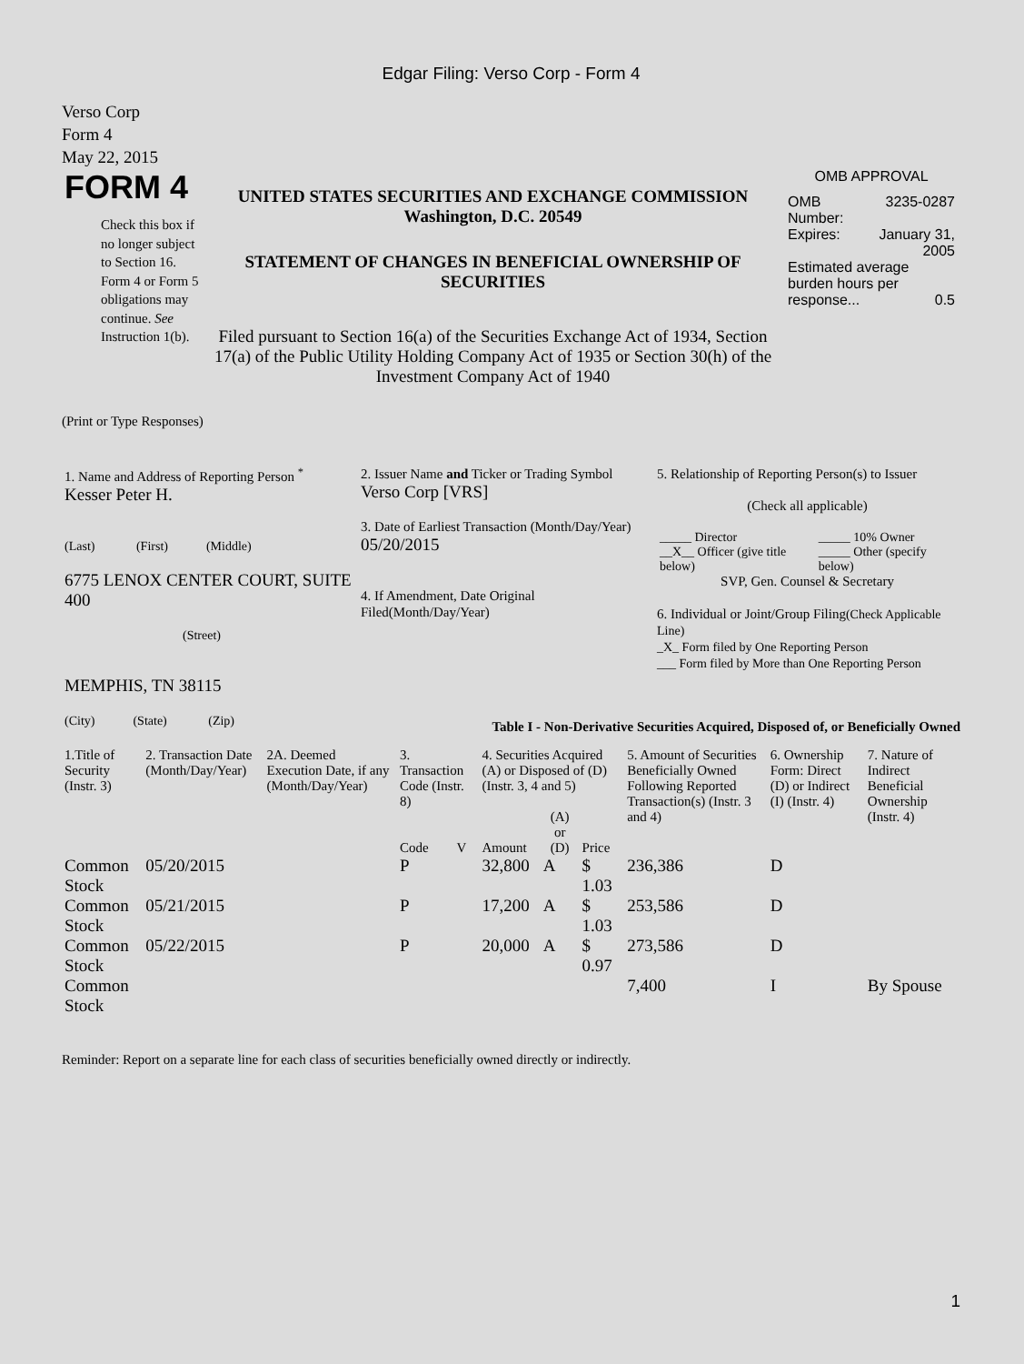Edgar Filing: Verso Corp - Form 4
Verso Corp
Form 4
May 22, 2015
| FORM 4 Check this box if no longer subject to Section 16. Form 4 or Form 5 obligations may continue. See Instruction 1(b). | UNITED STATES SECURITIES AND EXCHANGE COMMISSION Washington, D.C. 20549 STATEMENT OF CHANGES IN BENEFICIAL OWNERSHIP OF SECURITIES Filed pursuant to Section 16(a) of the Securities Exchange Act of 1934, Section 17(a) of the Public Utility Holding Company Act of 1935 or Section 30(h) of the Investment Company Act of 1940 | OMB APPROVAL / OMB Number: / 3235-0287 / / Expires: / January 31, 2005 / / Estimated average burden hours per response... 0.5 / / |
(Print or Type Responses)
| 1. Name and Address of Reporting Person <sup>*</sup> Kesser Peter H. (Last) (First) (Middle) 6775 LENOX CENTER COURT, SUITE 400 (Street) MEMPHIS, TN 38115 (City) (State) (Zip) | 2. Issuer Name and Ticker or Trading Symbol Verso Corp [VRS] 3. Date of Earliest Transaction (Month/Day/Year) 05/20/2015 4. If Amendment, Date Original Filed(Month/Day/Year) | 5. Relationship of Reporting Person(s) to Issuer (Check all applicable) / _____ Director / _____ 10% Owner / / __X__ Officer (give title below) / _____ Other (specify below) / SVP, Gen. Counsel & Secretary 6. Individual or Joint/Group Filing (Check Applicable Line) _X_ Form filed by One Reporting Person ___ Form filed by More than One Reporting Person |
Table I - Non-Derivative Securities Acquired, Disposed of, or Beneficially Owned
| 1.Title of Security (Instr. 3) | 2. Transaction Date (Month/Day/Year) | 2A. Deemed Execution Date, if any (Month/Day/Year) | 3. Transaction Code (Instr. 8) | | 4. Securities Acquired (A) or Disposed of (D) (Instr. 3, 4 and 5) | | | 5. Amount of Securities Beneficially Owned Following Reported Transaction(s) (Instr. 3 and 4) | 6. Ownership Form: Direct (D) or Indirect (I) (Instr. 4) | 7. Nature of Indirect Beneficial Ownership (Instr. 4) |
| --- | --- | --- | --- | --- | --- | --- | --- | --- | --- | --- |
| | | | Code | V | Amount | (A) or (D) | Price | | | |
| Common Stock | 05/20/2015 | | P | | 32,800 | A | $ 1.03 | 236,386 | D | |
| Common Stock | 05/21/2015 | | P | | 17,200 | A | $ 1.03 | 253,586 | D | |
| Common Stock | 05/22/2015 | | P | | 20,000 | A | $ 0.97 | 273,586 | D | |
| Common Stock | | | | | | | | 7,400 | I | By Spouse |
Reminder: Report on a separate line for each class of securities beneficially owned directly or indirectly.
1